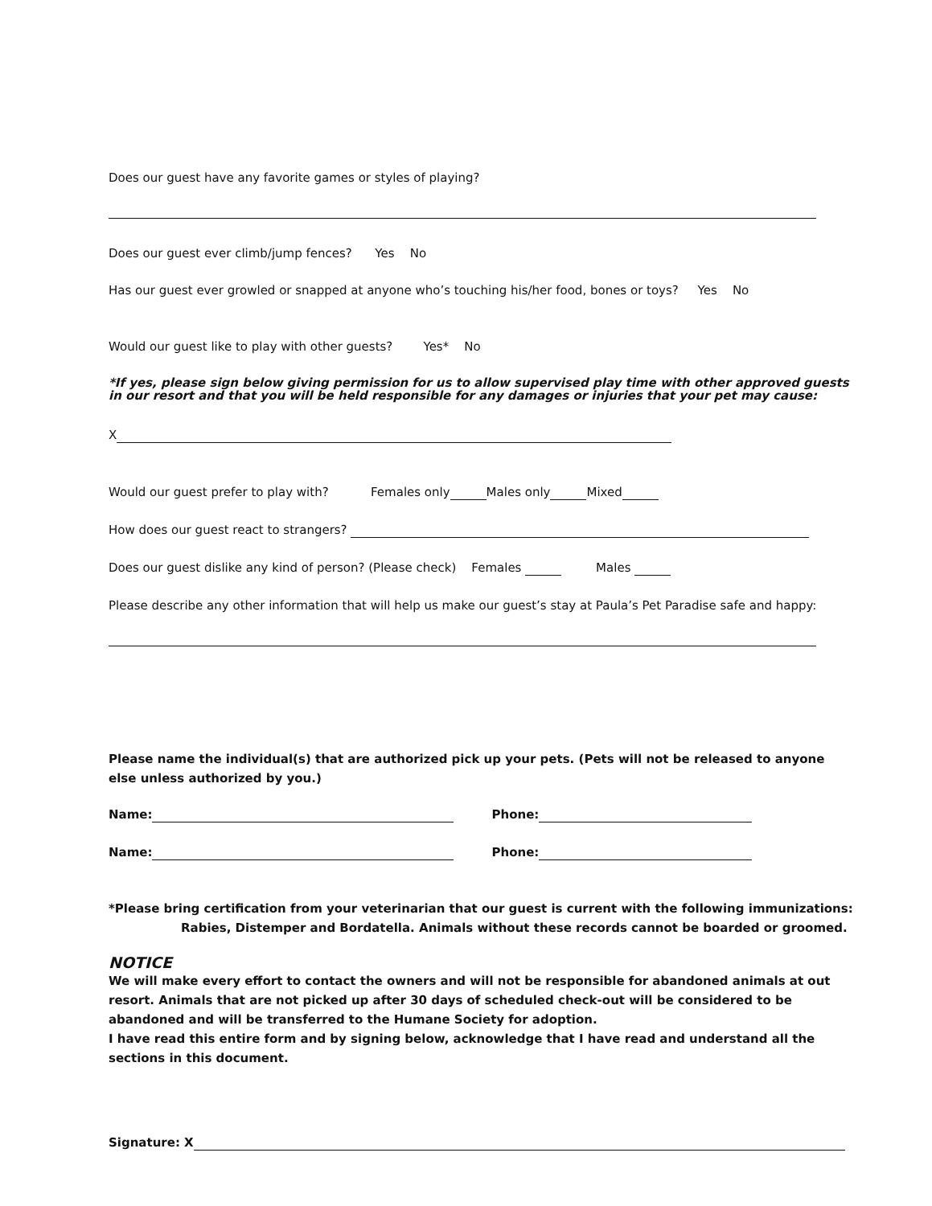Does our guest have any favorite games or styles of playing?
Does our guest ever climb/jump fences? Yes No
Has our guest ever growled or snapped at anyone who’s touching his/her food, bones or toys? Yes No
Would our guest like to play with other guests? Yes* No
*If yes, please sign below giving permission for us to allow supervised play time with other approved guests in our resort and that you will be held responsible for any damages or injuries that your pet may cause:
X
Would our guest prefer to play with? Females only Males only Mixed
How does our guest react to strangers?
Does our guest dislike any kind of person? (Please check) Females Males
Please describe any other information that will help us make our guest’s stay at Paula’s Pet Paradise safe and happy:
Please name the individual(s) that are authorized pick up your pets. (Pets will not be released to anyone else unless authorized by you.)
Name: Phone:
Name: Phone:
*Please bring certification from your veterinarian that our guest is current with the following immunizations:
Rabies, Distemper and Bordatella. Animals without these records cannot be boarded or groomed.
NOTICE
We will make every effort to contact the owners and will not be responsible for abandoned animals at out resort. Animals that are not picked up after 30 days of scheduled check-out will be considered to be abandoned and will be transferred to the Humane Society for adoption.
I have read this entire form and by signing below, acknowledge that I have read and understand all the sections in this document.
Signature: X